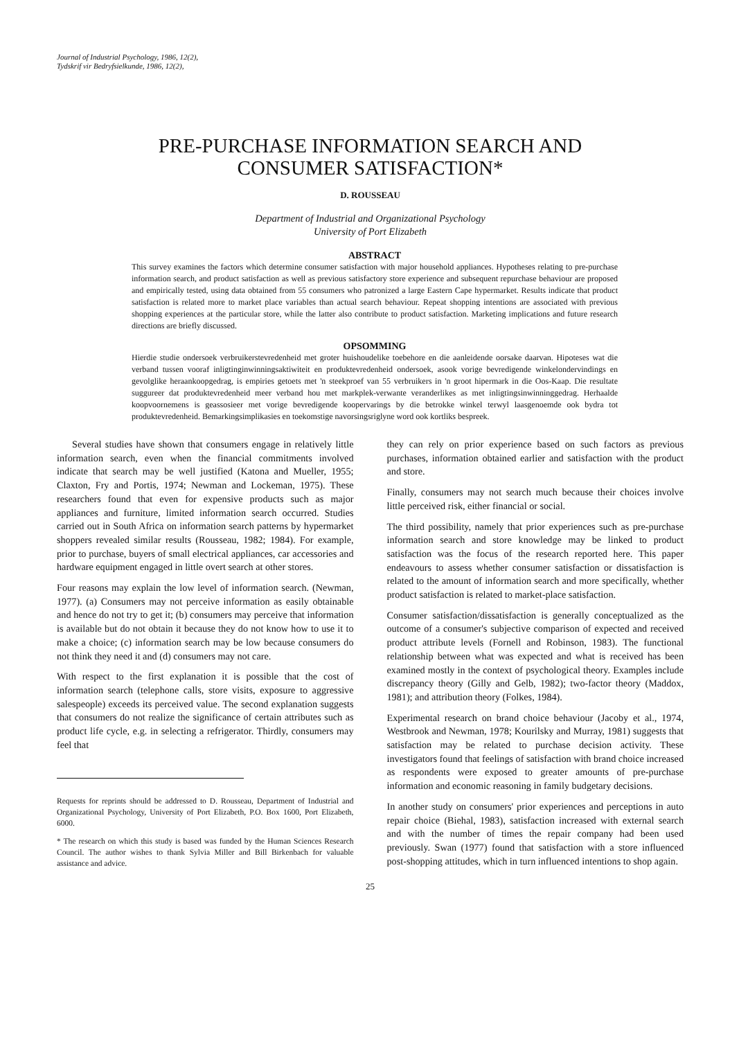Journal of Industrial Psychology, 1986, 12(2),
Tydskrif vir Bedryfsielkunde, 1986, 12(2),
PRE-PURCHASE INFORMATION SEARCH AND
CONSUMER SATISFACTION*
D. ROUSSEAU
Department of Industrial and Organizational Psychology
University of Port Elizabeth
ABSTRACT
This survey examines the factors which determine consumer satisfaction with major household appliances. Hypotheses relating to pre-purchase information search, and product satisfaction as well as previous satisfactory store experience and subsequent repurchase behaviour are proposed and empirically tested, using data obtained from 55 consumers who patronized a large Eastern Cape hypermarket. Results indicate that product satisfaction is related more to market place variables than actual search behaviour. Repeat shopping intentions are associated with previous shopping experiences at the particular store, while the latter also contribute to product satisfaction. Marketing implications and future research directions are briefly discussed.
OPSOMMING
Hierdie studie ondersoek verbruikerstevredenheid met groter huishoudelike toebehore en die aanleidende oorsake daarvan. Hipoteses wat die verband tussen vooraf inligtinginwinningsaktiwiteit en produktevredenheid ondersoek, asook vorige bevredigende winkelondervindings en gevolglike heraankoopgedrag, is empiries getoets met 'n steekproef van 55 verbruikers in 'n groot hipermark in die Oos-Kaap. Die resultate suggureer dat produktevredenheid meer verband hou met markplek-verwante veranderlikes as met inligtingsinwinninggedrag. Herhaalde koopvoornemens is geassosieer met vorige bevredigende koopervarings by die betrokke winkel terwyl laasgenoemde ook bydra tot produktevredenheid. Bemarkingsimplikasies en toekomstige navorsingsriglyne word ook kortliks bespreek.
Several studies have shown that consumers engage in relatively little information search, even when the financial commitments involved indicate that search may be well justified (Katona and Mueller, 1955; Claxton, Fry and Portis, 1974; Newman and Lockeman, 1975). These researchers found that even for expensive products such as major appliances and furniture, limited information search occurred. Studies carried out in South Africa on information search patterns by hypermarket shoppers revealed similar results (Rousseau, 1982; 1984). For example, prior to purchase, buyers of small electrical appliances, car accessories and hardware equipment engaged in little overt search at other stores.
Four reasons may explain the low level of information search. (Newman, 1977). (a) Consumers may not perceive information as easily obtainable and hence do not try to get it; (b) consumers may perceive that information is available but do not obtain it because they do not know how to use it to make a choice; (c) information search may be low because consumers do not think they need it and (d) consumers may not care.
With respect to the first explanation it is possible that the cost of information search (telephone calls, store visits, exposure to aggressive salespeople) exceeds its perceived value. The second explanation suggests that consumers do not realize the significance of certain attributes such as product life cycle, e.g. in selecting a refrigerator. Thirdly, consumers may feel that
Requests for reprints should be addressed to D. Rousseau, Department of Industrial and Organizational Psychology, University of Port Elizabeth, P.O. Box 1600, Port Elizabeth, 6000.
* The research on which this study is based was funded by the Human Sciences Research Council. The author wishes to thank Sylvia Miller and Bill Birkenbach for valuable assistance and advice.
they can rely on prior experience based on such factors as previous purchases, information obtained earlier and satisfaction with the product and store.
Finally, consumers may not search much because their choices involve little perceived risk, either financial or social.
The third possibility, namely that prior experiences such as pre-purchase information search and store knowledge may be linked to product satisfaction was the focus of the research reported here. This paper endeavours to assess whether consumer satisfaction or dissatisfaction is related to the amount of information search and more specifically, whether product satisfaction is related to market-place satisfaction.
Consumer satisfaction/dissatisfaction is generally conceptualized as the outcome of a consumer's subjective comparison of expected and received product attribute levels (Fornell and Robinson, 1983). The functional relationship between what was expected and what is received has been examined mostly in the context of psychological theory. Examples include discrepancy theory (Gilly and Gelb, 1982); two-factor theory (Maddox, 1981); and attribution theory (Folkes, 1984).
Experimental research on brand choice behaviour (Jacoby et al., 1974, Westbrook and Newman, 1978; Kourilsky and Murray, 1981) suggests that satisfaction may be related to purchase decision activity. These investigators found that feelings of satisfaction with brand choice increased as respondents were exposed to greater amounts of pre-purchase information and economic reasoning in family budgetary decisions.
In another study on consumers' prior experiences and perceptions in auto repair choice (Biehal, 1983), satisfaction increased with external search and with the number of times the repair company had been used previously. Swan (1977) found that satisfaction with a store influenced post-shopping attitudes, which in turn influenced intentions to shop again.
25